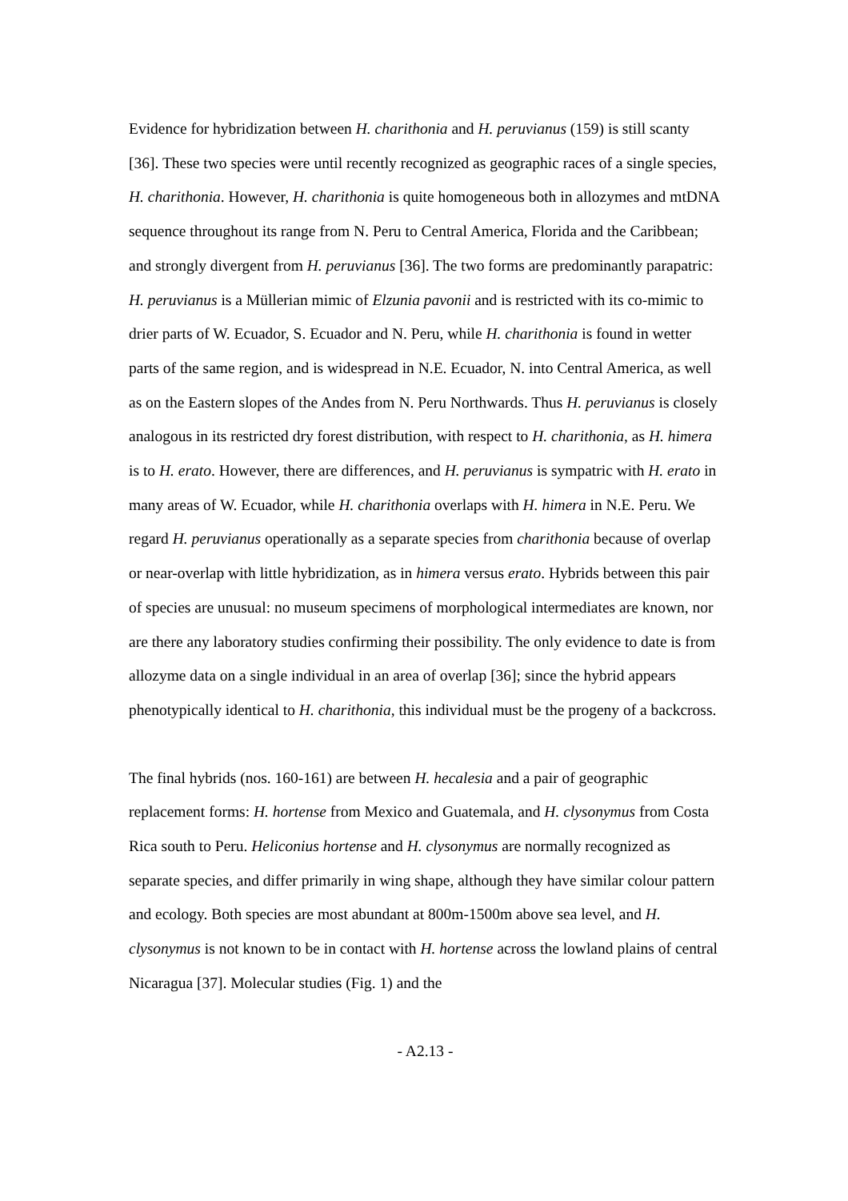Evidence for hybridization between H. charithonia and H. peruvianus (159) is still scanty [36]. These two species were until recently recognized as geographic races of a single species, H. charithonia. However, H. charithonia is quite homogeneous both in allozymes and mtDNA sequence throughout its range from N. Peru to Central America, Florida and the Caribbean; and strongly divergent from H. peruvianus [36]. The two forms are predominantly parapatric: H. peruvianus is a Müllerian mimic of Elzunia pavonii and is restricted with its co-mimic to drier parts of W. Ecuador, S. Ecuador and N. Peru, while H. charithonia is found in wetter parts of the same region, and is widespread in N.E. Ecuador, N. into Central America, as well as on the Eastern slopes of the Andes from N. Peru Northwards. Thus H. peruvianus is closely analogous in its restricted dry forest distribution, with respect to H. charithonia, as H. himera is to H. erato. However, there are differences, and H. peruvianus is sympatric with H. erato in many areas of W. Ecuador, while H. charithonia overlaps with H. himera in N.E. Peru. We regard H. peruvianus operationally as a separate species from charithonia because of overlap or near-overlap with little hybridization, as in himera versus erato. Hybrids between this pair of species are unusual: no museum specimens of morphological intermediates are known, nor are there any laboratory studies confirming their possibility. The only evidence to date is from allozyme data on a single individual in an area of overlap [36]; since the hybrid appears phenotypically identical to H. charithonia, this individual must be the progeny of a backcross.
The final hybrids (nos. 160-161) are between H. hecalesia and a pair of geographic replacement forms: H. hortense from Mexico and Guatemala, and H. clysonymus from Costa Rica south to Peru. Heliconius hortense and H. clysonymus are normally recognized as separate species, and differ primarily in wing shape, although they have similar colour pattern and ecology. Both species are most abundant at 800m-1500m above sea level, and H. clysonymus is not known to be in contact with H. hortense across the lowland plains of central Nicaragua [37]. Molecular studies (Fig. 1) and the
- A2.13 -